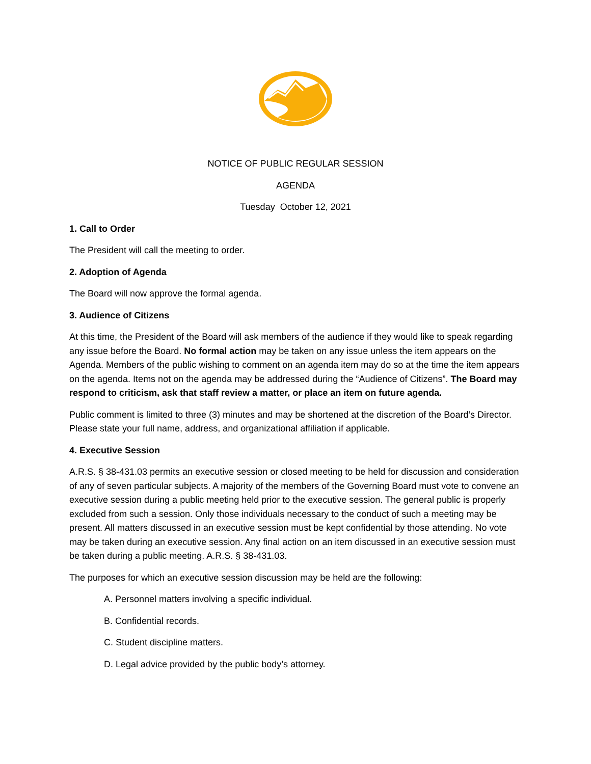NOTICE OF PUBLIC REGULAR SESSION
AGENDA
Tuesday October 12, 2021
1. Call to Order
The President will call the meeting to order.
2. Adoption of Agenda
The Board will now approve the formal agenda.
3. Audience of Citizens
At this time, the President of the Board will ask members of the audience if they would like to speak regarding any issue before the Board. No formal action may be taken on any issue unless the item appears on the Agenda. Members of the public wishing to comment on an agenda item may do so at the time the item appears on the agenda. Items not on the agenda may be addressed during the “Audience of Citizens”. The Board may respond to criticism, ask that staff review a matter, or place an item on future agenda.
Public comment is limited to three (3) minutes and may be shortened at the discretion of the Board’s Director. Please state your full name, address, and organizational affiliation if applicable.
4. Executive Session
A.R.S. § 38-431.03 permits an executive session or closed meeting to be held for discussion and consideration of any of seven particular subjects. A majority of the members of the Governing Board must vote to convene an executive session during a public meeting held prior to the executive session. The general public is properly excluded from such a session. Only those individuals necessary to the conduct of such a meeting may be present. All matters discussed in an executive session must be kept confidential by those attending. No vote may be taken during an executive session. Any final action on an item discussed in an executive session must be taken during a public meeting. A.R.S. § 38-431.03.
The purposes for which an executive session discussion may be held are the following:
A. Personnel matters involving a specific individual.
B. Confidential records.
C. Student discipline matters.
D. Legal advice provided by the public body’s attorney.